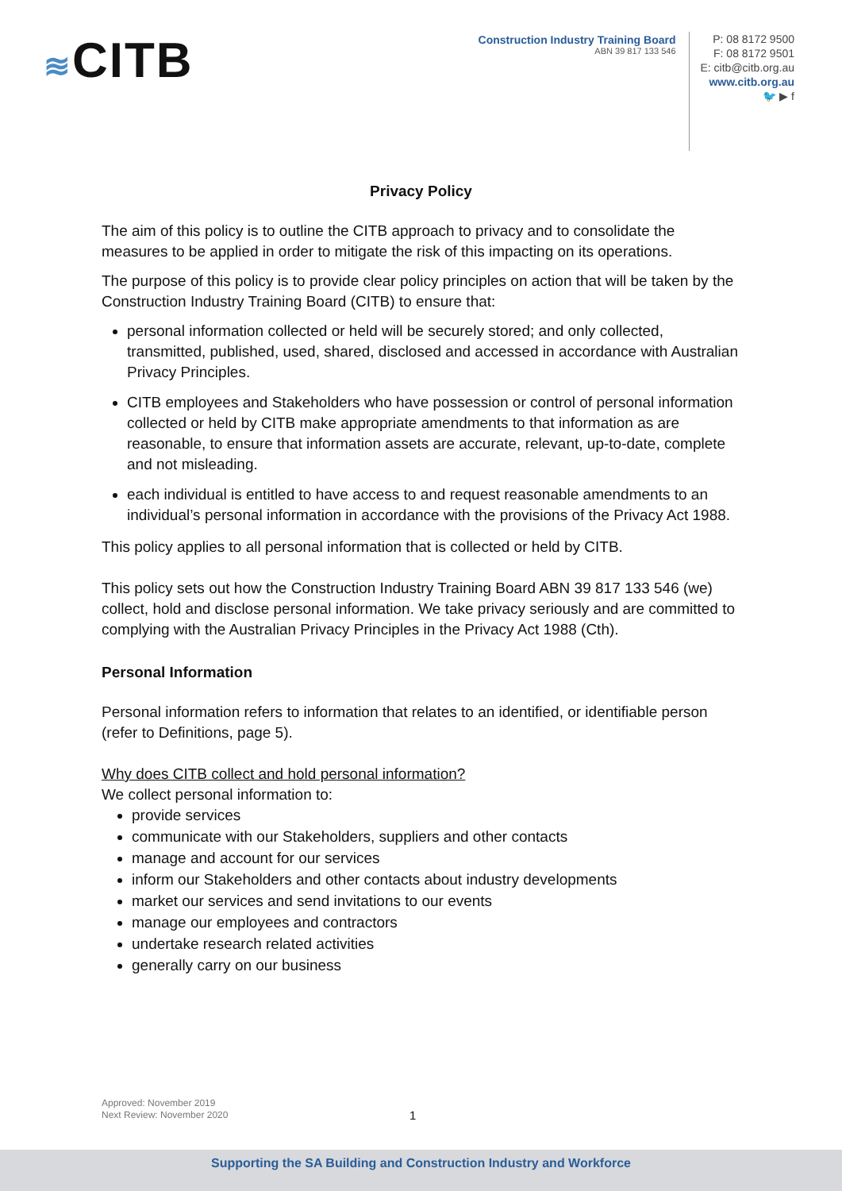≋CITB
Construction Industry Training Board
ABN 39 817 133 546
P: 08 8172 9500
F: 08 8172 9501
E: citb@citb.org.au
www.citb.org.au
🐦 ▶ f
Privacy Policy
The aim of this policy is to outline the CITB approach to privacy and to consolidate the measures to be applied in order to mitigate the risk of this impacting on its operations.
The purpose of this policy is to provide clear policy principles on action that will be taken by the Construction Industry Training Board (CITB) to ensure that:
personal information collected or held will be securely stored; and only collected, transmitted, published, used, shared, disclosed and accessed in accordance with Australian Privacy Principles.
CITB employees and Stakeholders who have possession or control of personal information collected or held by CITB make appropriate amendments to that information as are reasonable, to ensure that information assets are accurate, relevant, up-to-date, complete and not misleading.
each individual is entitled to have access to and request reasonable amendments to an individual’s personal information in accordance with the provisions of the Privacy Act 1988.
This policy applies to all personal information that is collected or held by CITB.
This policy sets out how the Construction Industry Training Board ABN 39 817 133 546 (we) collect, hold and disclose personal information. We take privacy seriously and are committed to complying with the Australian Privacy Principles in the Privacy Act 1988 (Cth).
Personal Information
Personal information refers to information that relates to an identified, or identifiable person (refer to Definitions, page 5).
Why does CITB collect and hold personal information?
We collect personal information to:
provide services
communicate with our Stakeholders, suppliers and other contacts
manage and account for our services
inform our Stakeholders and other contacts about industry developments
market our services and send invitations to our events
manage our employees and contractors
undertake research related activities
generally carry on our business
Approved: November 2019
Next Review: November 2020
1
Supporting the SA Building and Construction Industry and Workforce